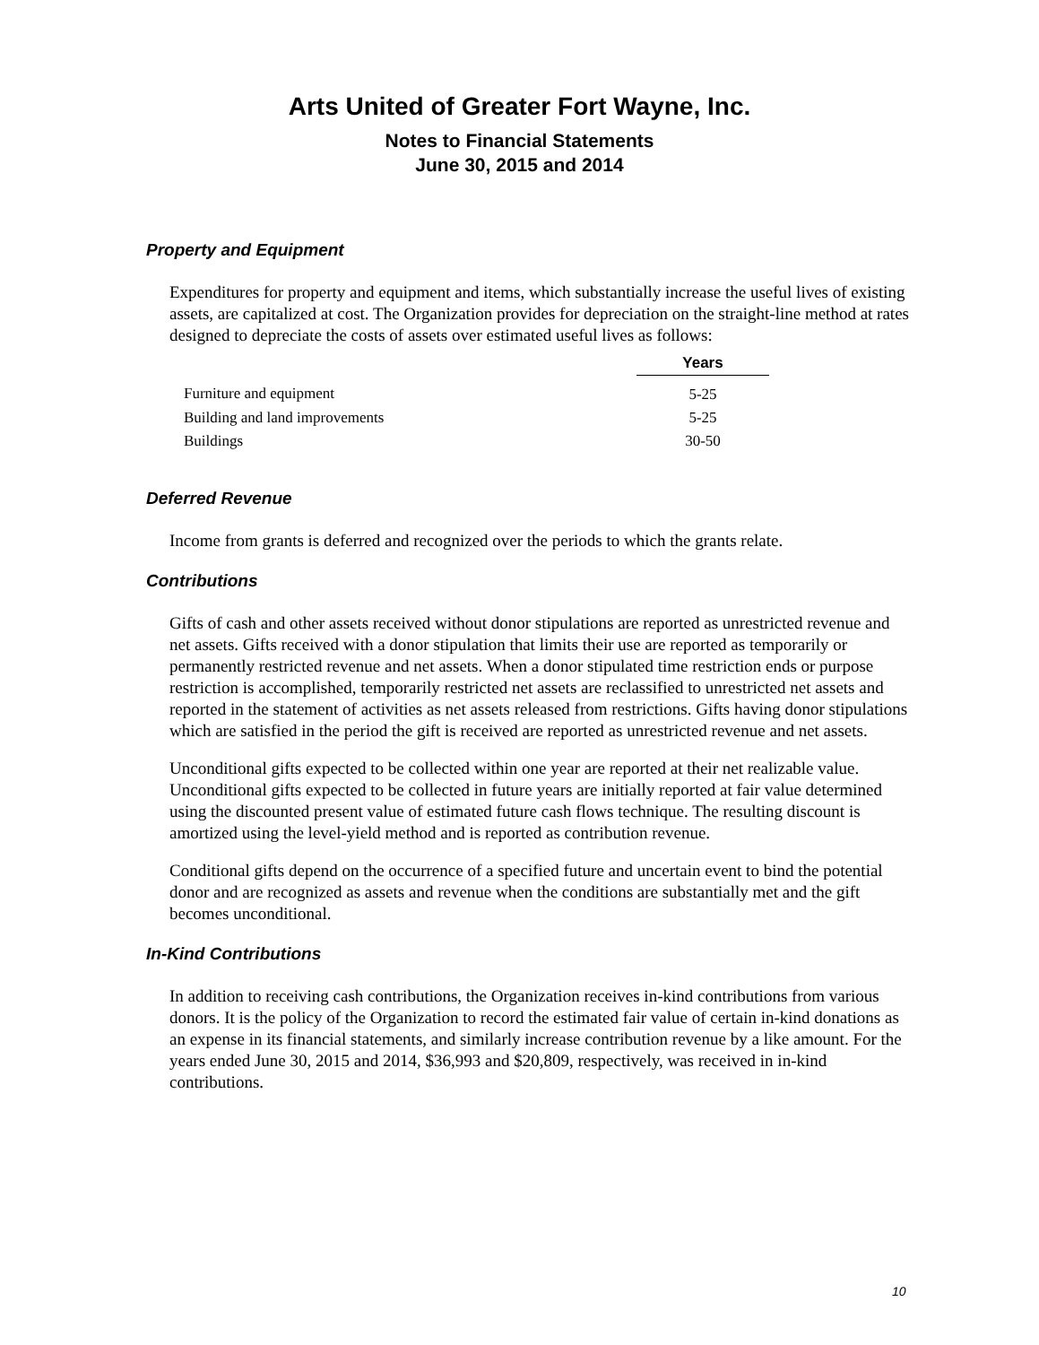Arts United of Greater Fort Wayne, Inc.
Notes to Financial Statements
June 30, 2015 and 2014
Property and Equipment
Expenditures for property and equipment and items, which substantially increase the useful lives of existing assets, are capitalized at cost. The Organization provides for depreciation on the straight-line method at rates designed to depreciate the costs of assets over estimated useful lives as follows:
| | Years |
| Furniture and equipment | 5-25 |
| Building and land improvements | 5-25 |
| Buildings | 30-50 |
Deferred Revenue
Income from grants is deferred and recognized over the periods to which the grants relate.
Contributions
Gifts of cash and other assets received without donor stipulations are reported as unrestricted revenue and net assets. Gifts received with a donor stipulation that limits their use are reported as temporarily or permanently restricted revenue and net assets. When a donor stipulated time restriction ends or purpose restriction is accomplished, temporarily restricted net assets are reclassified to unrestricted net assets and reported in the statement of activities as net assets released from restrictions. Gifts having donor stipulations which are satisfied in the period the gift is received are reported as unrestricted revenue and net assets.
Unconditional gifts expected to be collected within one year are reported at their net realizable value. Unconditional gifts expected to be collected in future years are initially reported at fair value determined using the discounted present value of estimated future cash flows technique. The resulting discount is amortized using the level-yield method and is reported as contribution revenue.
Conditional gifts depend on the occurrence of a specified future and uncertain event to bind the potential donor and are recognized as assets and revenue when the conditions are substantially met and the gift becomes unconditional.
In-Kind Contributions
In addition to receiving cash contributions, the Organization receives in-kind contributions from various donors. It is the policy of the Organization to record the estimated fair value of certain in-kind donations as an expense in its financial statements, and similarly increase contribution revenue by a like amount. For the years ended June 30, 2015 and 2014, $36,993 and $20,809, respectively, was received in in-kind contributions.
10